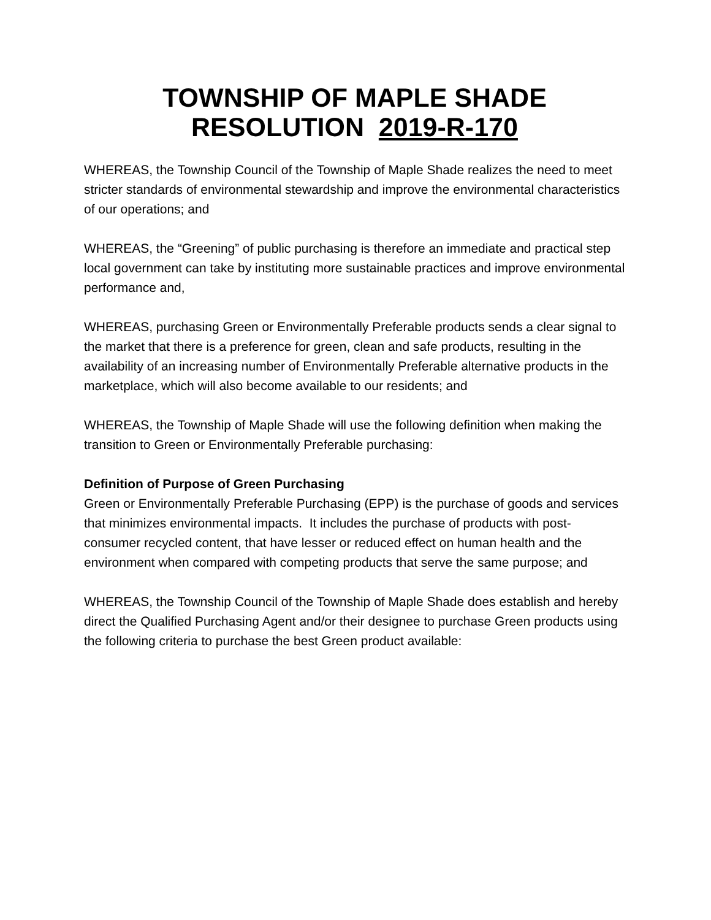TOWNSHIP OF MAPLE SHADE
RESOLUTION 2019-R-170
WHEREAS, the Township Council of the Township of Maple Shade realizes the need to meet stricter standards of environmental stewardship and improve the environmental characteristics of our operations; and
WHEREAS, the “Greening” of public purchasing is therefore an immediate and practical step local government can take by instituting more sustainable practices and improve environmental performance and,
WHEREAS, purchasing Green or Environmentally Preferable products sends a clear signal to the market that there is a preference for green, clean and safe products, resulting in the availability of an increasing number of Environmentally Preferable alternative products in the marketplace, which will also become available to our residents; and
WHEREAS, the Township of Maple Shade will use the following definition when making the transition to Green or Environmentally Preferable purchasing:
Definition of Purpose of Green Purchasing
Green or Environmentally Preferable Purchasing (EPP) is the purchase of goods and services that minimizes environmental impacts. It includes the purchase of products with post-consumer recycled content, that have lesser or reduced effect on human health and the environment when compared with competing products that serve the same purpose; and
WHEREAS, the Township Council of the Township of Maple Shade does establish and hereby direct the Qualified Purchasing Agent and/or their designee to purchase Green products using the following criteria to purchase the best Green product available: